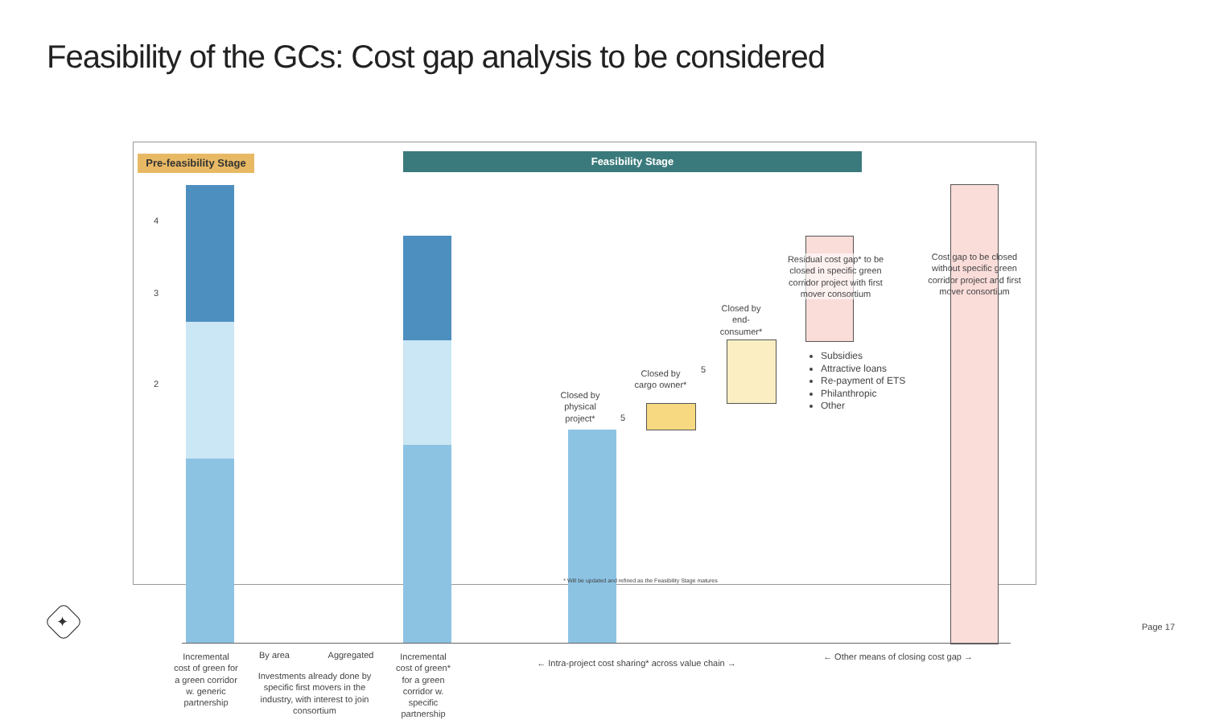Feasibility of the GCs: Cost gap analysis to be considered
Pre-feasibility Stage
Feasibility Stage
4
3
2
Closed by physical project*
Closed by cargo owner*
Closed by end-consumer*
5
5
Residual cost gap* to be closed in specific green corridor project with first mover consortium
Cost gap to be closed without specific green corridor project and first mover consortium
Subsidies
Attractive loans
Re-payment of ETS
Philanthropic
Other
Incremental cost of green for a green corridor w. generic partnership
By area Aggregated
Investments already done by specific first movers in the industry, with interest to join consortium
Incremental cost of green* for a green corridor w. specific partnership
← Intra-project cost sharing* across value chain →
← Other means of closing cost gap →
* Will be updated and refined as the Feasibility Stage matures
✦ Page 17